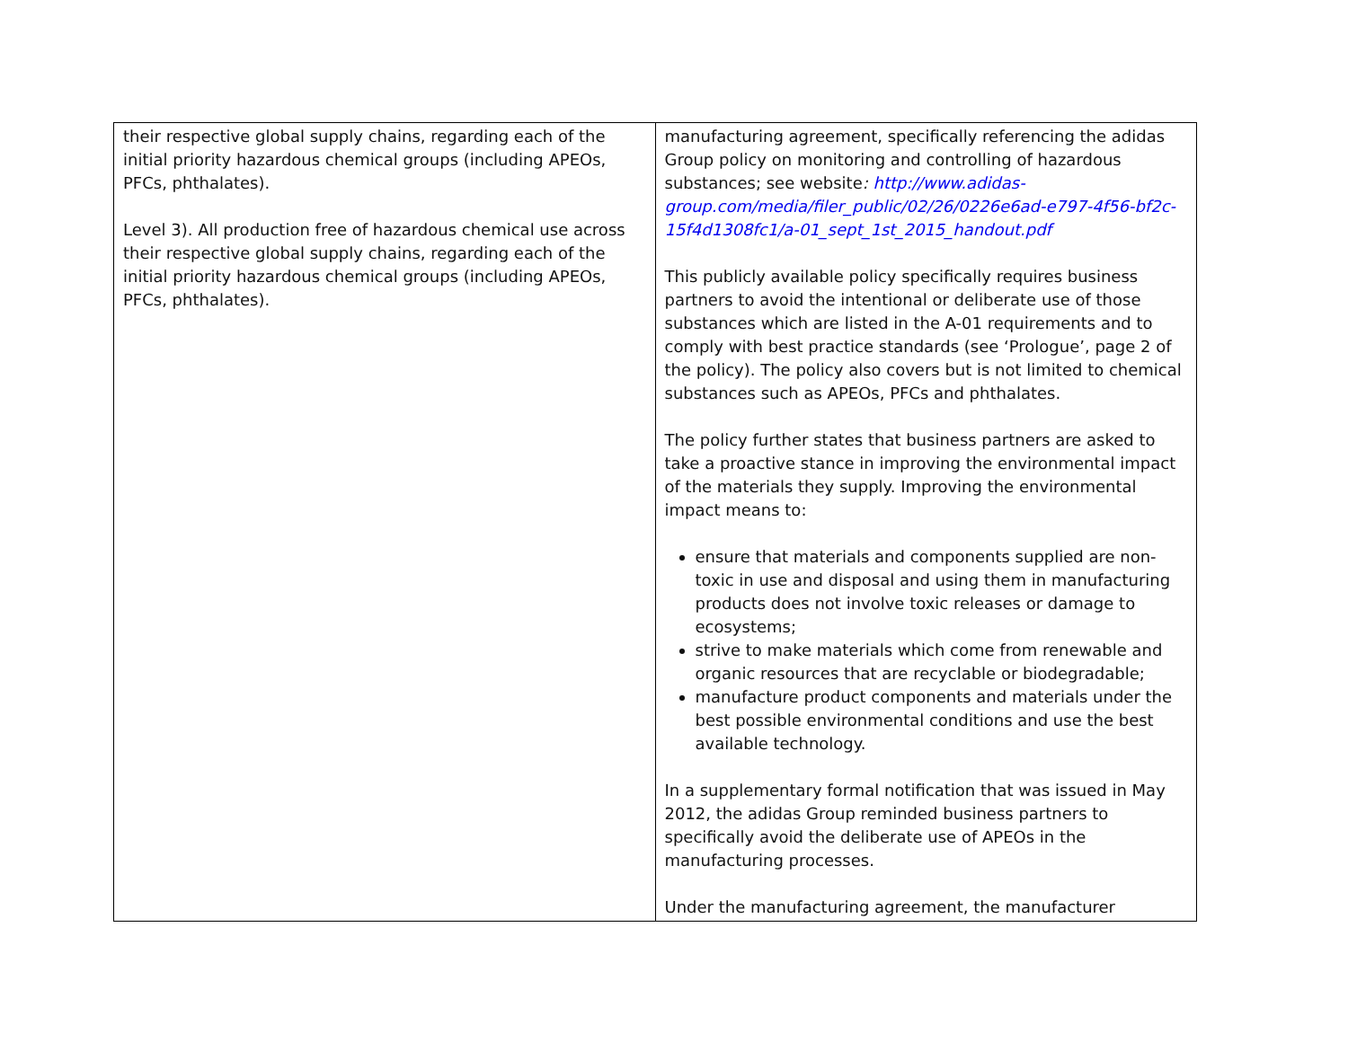| their respective global supply chains, regarding each of the initial priority hazardous chemical groups (including APEOs, PFCs, phthalates). Level 3). All production free of hazardous chemical use across their respective global supply chains, regarding each of the initial priority hazardous chemical groups (including APEOs, PFCs, phthalates). | manufacturing agreement, specifically referencing the adidas Group policy on monitoring and controlling of hazardous substances; see website : http://www.adidas-group.com/media/filer_public/02/26/0226e6ad-e797-4f56-bf2c-15f4d1308fc1/a-01_sept_1st_2015_handout.pdf This publicly available policy specifically requires business partners to avoid the intentional or deliberate use of those substances which are listed in the A-01 requirements and to comply with best practice standards (see ‘Prologue’, page 2 of the policy). The policy also covers but is not limited to chemical substances such as APEOs, PFCs and phthalates. The policy further states that business partners are asked to take a proactive stance in improving the environmental impact of the materials they supply. Improving the environmental impact means to: ensure that materials and components supplied are non-toxic in use and disposal and using them in manufacturing products does not involve toxic releases or damage to ecosystems; strive to make materials which come from renewable and organic resources that are recyclable or biodegradable; manufacture product components and materials under the best possible environmental conditions and use the best available technology. In a supplementary formal notification that was issued in May 2012, the adidas Group reminded business partners to specifically avoid the deliberate use of APEOs in the manufacturing processes. Under the manufacturing agreement, the manufacturer |